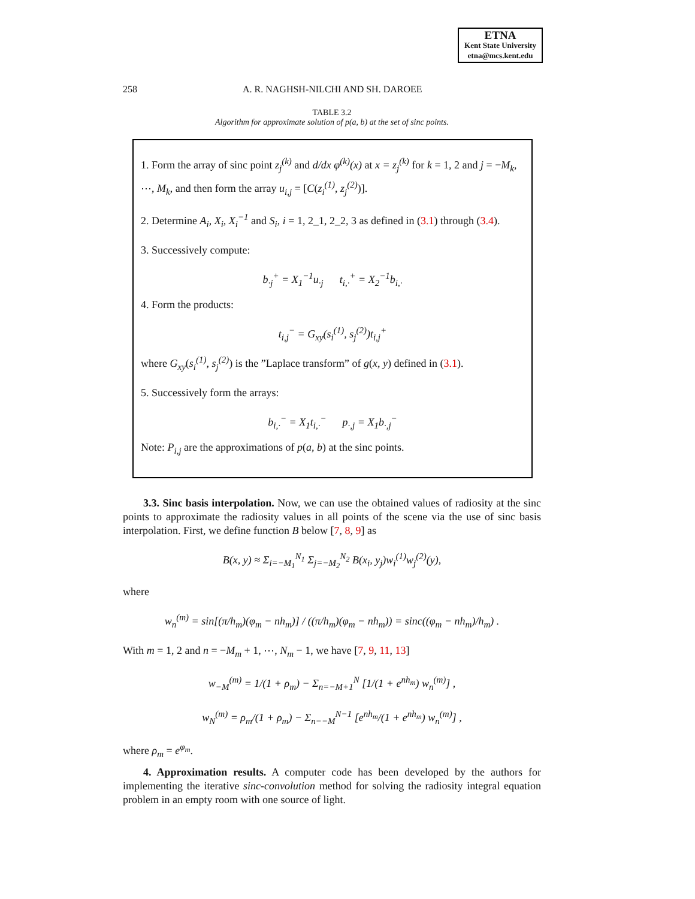ETNA
Kent State University
etna@mcs.kent.edu
258 A. R. NAGHSH-NILCHI AND SH. DAROEE
TABLE 3.2
Algorithm for approximate solution of p(a, b) at the set of sinc points.
1. Form the array of sinc point z<sub>j</sub><sup>(k)</sup> and d/dx φ<sup>(k)</sup>(x) at x = z<sub>j</sub><sup>(k)</sup> for k = 1, 2 and j = −M<sub>k</sub>, ⋯, M<sub>k</sub>, and then form the array u<sub>i,j</sub> = [C(z<sub>i</sub><sup>(1)</sup>, z<sub>j</sub><sup>(2)</sup>)].
2. Determine A<sub>i</sub>, X<sub>i</sub>, X<sub>i</sub><sup>−1</sup> and S<sub>i</sub>, i = 1, 2_1, 2_2, 3 as defined in (3.1) through (3.4).
3. Successively compute:
b<sub>·j</sub><sup>+</sup> = X<sub>1</sub><sup>−1</sup>u<sub>·j</sub> t<sub>i,·</sub><sup>+</sup> = X<sub>2</sub><sup>−1</sup>b<sub>i,·</sub>
4. Form the products:
t<sub>i,j</sub><sup>−</sup> = G<sub>xy</sub>(s<sub>i</sub><sup>(1)</sup>, s<sub>j</sub><sup>(2)</sup>)t<sub>i,j</sub><sup>+</sup>
where G<sub>xy</sub>(s<sub>i</sub><sup>(1)</sup>, s<sub>j</sub><sup>(2)</sup>) is the ”Laplace transform” of g(x, y) defined in (3.1).
5. Successively form the arrays:
b<sub>i,·</sub><sup>−</sup> = X<sub>1</sub>t<sub>i,·</sub><sup>−</sup> p<sub>·,j</sub> = X<sub>1</sub>b<sub>·,j</sub><sup>−</sup>
Note: P<sub>i,j</sub> are the approximations of p(a, b) at the sinc points.
3.3. Sinc basis interpolation. Now, we can use the obtained values of radiosity at the sinc points to approximate the radiosity values in all points of the scene via the use of sinc basis interpolation. First, we define function B below [7, 8, 9] as
B(x, y) ≈ Σ<sub>i=−M<sub>1</sub></sub><sup>N<sub>1</sub></sup> Σ<sub>j=−M<sub>2</sub></sub><sup>N<sub>2</sub></sup> B(x<sub>i</sub>, y<sub>j</sub>)w<sub>i</sub><sup>(1)</sup>w<sub>j</sub><sup>(2)</sup>(y),
where
w<sub>n</sub><sup>(m)</sup> = sin[(π/h<sub>m</sub>)(φ<sub>m</sub> − nh<sub>m</sub>)] / ((π/h<sub>m</sub>)(φ<sub>m</sub> − nh<sub>m</sub>)) = sinc((φ<sub>m</sub> − nh<sub>m</sub>)/h<sub>m</sub>) .
With m = 1, 2 and n = −M<sub>m</sub> + 1, ⋯, N<sub>m</sub> − 1, we have [7, 9, 11, 13]
w<sub>−M</sub><sup>(m)</sup> = 1/(1 + ρ<sub>m</sub>) − Σ<sub>n=−M+1</sub><sup>N</sup> [1/(1 + e<sup>nh<sub>m</sub></sup>) w<sub>n</sub><sup>(m)</sup>] ,
w<sub>N</sub><sup>(m)</sup> = ρ<sub>m</sub>/(1 + ρ<sub>m</sub>) − Σ<sub>n=−M</sub><sup>N−1</sup> [e<sup>nh<sub>m</sub></sup>/(1 + e<sup>nh<sub>m</sub></sup>) w<sub>n</sub><sup>(m)</sup>] ,
where ρ<sub>m</sub> = e<sup>φ<sub>m</sub></sup>.
4. Approximation results. A computer code has been developed by the authors for implementing the iterative sinc-convolution method for solving the radiosity integral equation problem in an empty room with one source of light.